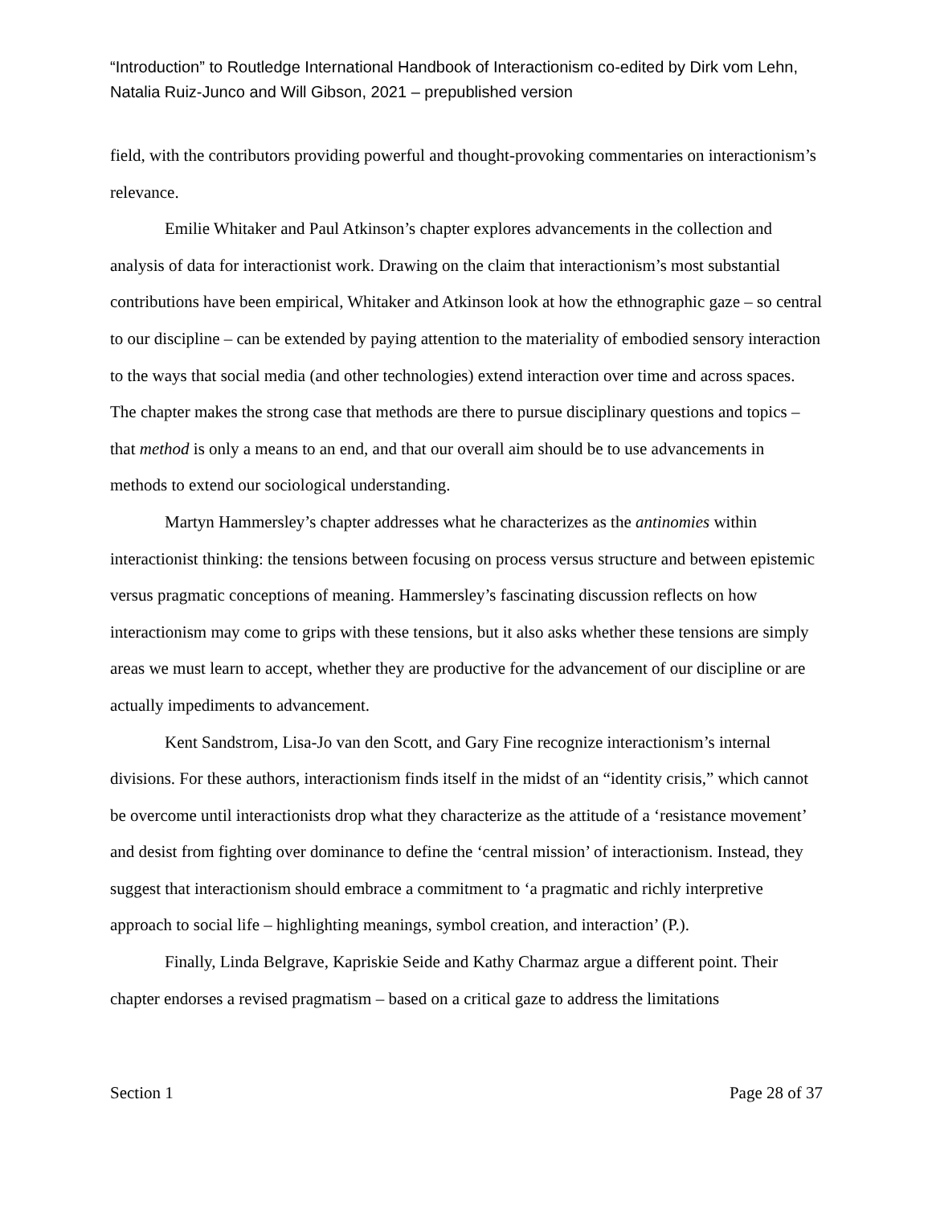“Introduction” to Routledge International Handbook of Interactionism co-edited by Dirk vom Lehn, Natalia Ruiz-Junco and Will Gibson, 2021 – prepublished version
field, with the contributors providing powerful and thought-provoking commentaries on interactionism’s relevance.
Emilie Whitaker and Paul Atkinson’s chapter explores advancements in the collection and analysis of data for interactionist work. Drawing on the claim that interactionism’s most substantial contributions have been empirical, Whitaker and Atkinson look at how the ethnographic gaze – so central to our discipline – can be extended by paying attention to the materiality of embodied sensory interaction to the ways that social media (and other technologies) extend interaction over time and across spaces. The chapter makes the strong case that methods are there to pursue disciplinary questions and topics – that method is only a means to an end, and that our overall aim should be to use advancements in methods to extend our sociological understanding.
Martyn Hammersley’s chapter addresses what he characterizes as the antinomies within interactionist thinking: the tensions between focusing on process versus structure and between epistemic versus pragmatic conceptions of meaning. Hammersley’s fascinating discussion reflects on how interactionism may come to grips with these tensions, but it also asks whether these tensions are simply areas we must learn to accept, whether they are productive for the advancement of our discipline or are actually impediments to advancement.
Kent Sandstrom, Lisa-Jo van den Scott, and Gary Fine recognize interactionism’s internal divisions. For these authors, interactionism finds itself in the midst of an “identity crisis,” which cannot be overcome until interactionists drop what they characterize as the attitude of a ‘resistance movement’ and desist from fighting over dominance to define the ‘central mission’ of interactionism. Instead, they suggest that interactionism should embrace a commitment to ‘a pragmatic and richly interpretive approach to social life – highlighting meanings, symbol creation, and interaction’ (P.).
Finally, Linda Belgrave, Kapriskie Seide and Kathy Charmaz argue a different point. Their chapter endorses a revised pragmatism – based on a critical gaze to address the limitations
Section 1 Page 28 of 37